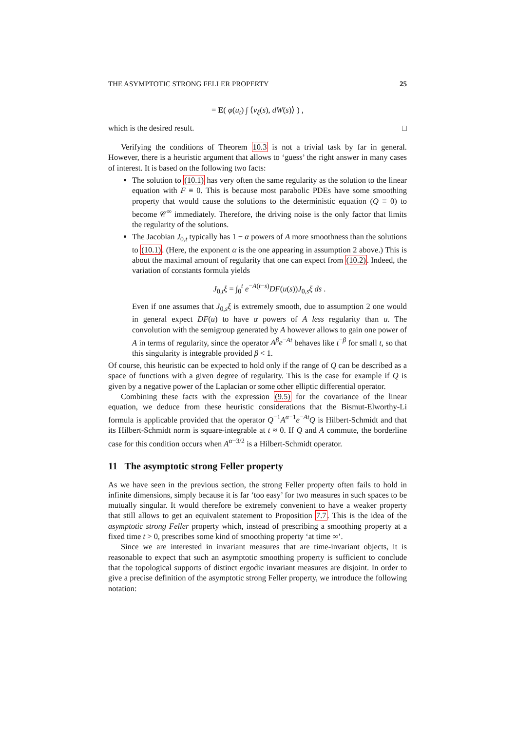THE ASYMPTOTIC STRONG FELLER PROPERTY 25
= E( φ(u<sub>t</sub>) ∫ ⟨v<sub>ξ</sub>(s), dW(s)⟩ ) ,
which is the desired result. □
Verifying the conditions of Theorem 10.3 is not a trivial task by far in general. However, there is a heuristic argument that allows to ‘guess’ the right answer in many cases of interest. It is based on the following two facts:
The solution to (10.1) has very often the same regularity as the solution to the linear equation with F ≡ 0. This is because most parabolic PDEs have some smoothing property that would cause the solutions to the deterministic equation (Q ≡ 0) to become 𝒞<sup>∞</sup> immediately. Therefore, the driving noise is the only factor that limits the regularity of the solutions.
The Jacobian J<sub>0,t</sub> typically has 1 − α powers of A more smoothness than the solutions to (10.1). (Here, the exponent α is the one appearing in assumption 2 above.) This is about the maximal amount of regularity that one can expect from (10.2). Indeed, the variation of constants formula yields
J<sub>0,t</sub>ξ = ∫<sub>0</sub><sup>t</sup> e<sup>−A(t−s)</sup>DF(u(s))J<sub>0,s</sub>ξ ds .
Even if one assumes that J<sub>0,s</sub>ξ is extremely smooth, due to assumption 2 one would in general expect DF(u) to have α powers of A less regularity than u. The convolution with the semigroup generated by A however allows to gain one power of A in terms of regularity, since the operator A<sup>β</sup>e<sup>−At</sup> behaves like t<sup>−β</sup> for small t, so that this singularity is integrable provided β < 1.
Of course, this heuristic can be expected to hold only if the range of Q can be described as a space of functions with a given degree of regularity. This is the case for example if Q is given by a negative power of the Laplacian or some other elliptic differential operator.
Combining these facts with the expression (9.5) for the covariance of the linear equation, we deduce from these heuristic considerations that the Bismut-Elworthy-Li formula is applicable provided that the operator Q<sup>−1</sup>A<sup>α−1</sup>e<sup>−At</sup>Q is Hilbert-Schmidt and that its Hilbert-Schmidt norm is square-integrable at t ≈ 0. If Q and A commute, the borderline case for this condition occurs when A<sup>α−3/2</sup> is a Hilbert-Schmidt operator.
11 The asymptotic strong Feller property
As we have seen in the previous section, the strong Feller property often fails to hold in infinite dimensions, simply because it is far ‘too easy’ for two measures in such spaces to be mutually singular. It would therefore be extremely convenient to have a weaker property that still allows to get an equivalent statement to Proposition 7.7. This is the idea of the asymptotic strong Feller property which, instead of prescribing a smoothing property at a fixed time t > 0, prescribes some kind of smoothing property ‘at time ∞’.
Since we are interested in invariant measures that are time-invariant objects, it is reasonable to expect that such an asymptotic smoothing property is sufficient to conclude that the topological supports of distinct ergodic invariant measures are disjoint. In order to give a precise definition of the asymptotic strong Feller property, we introduce the following notation: